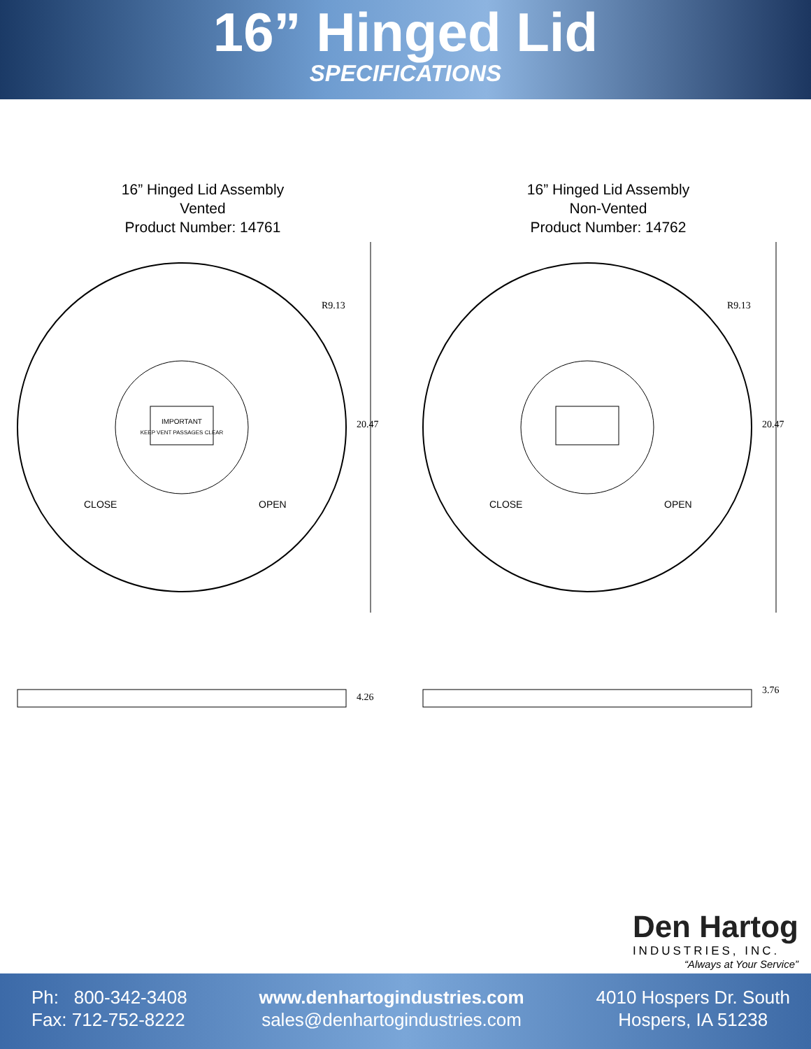16” Hinged Lid
SPECIFICATIONS
16” Hinged Lid Assembly
Vented
Product Number: 14761
IMPORTANT
KEEP VENT PASSAGES CLEAR
CLOSE
OPEN
R9.13
20.47
4.26
16” Hinged Lid Assembly
Non-Vented
Product Number: 14762
CLOSE
OPEN
R9.13
20.47
3.76
Den Hartog
INDUSTRIES, INC.
“Always at Your Service”
Ph: 800-342-3408
Fax: 712-752-8222
www.denhartogindustries.com
sales@denhartogindustries.com
4010 Hospers Dr. South
Hospers, IA 51238